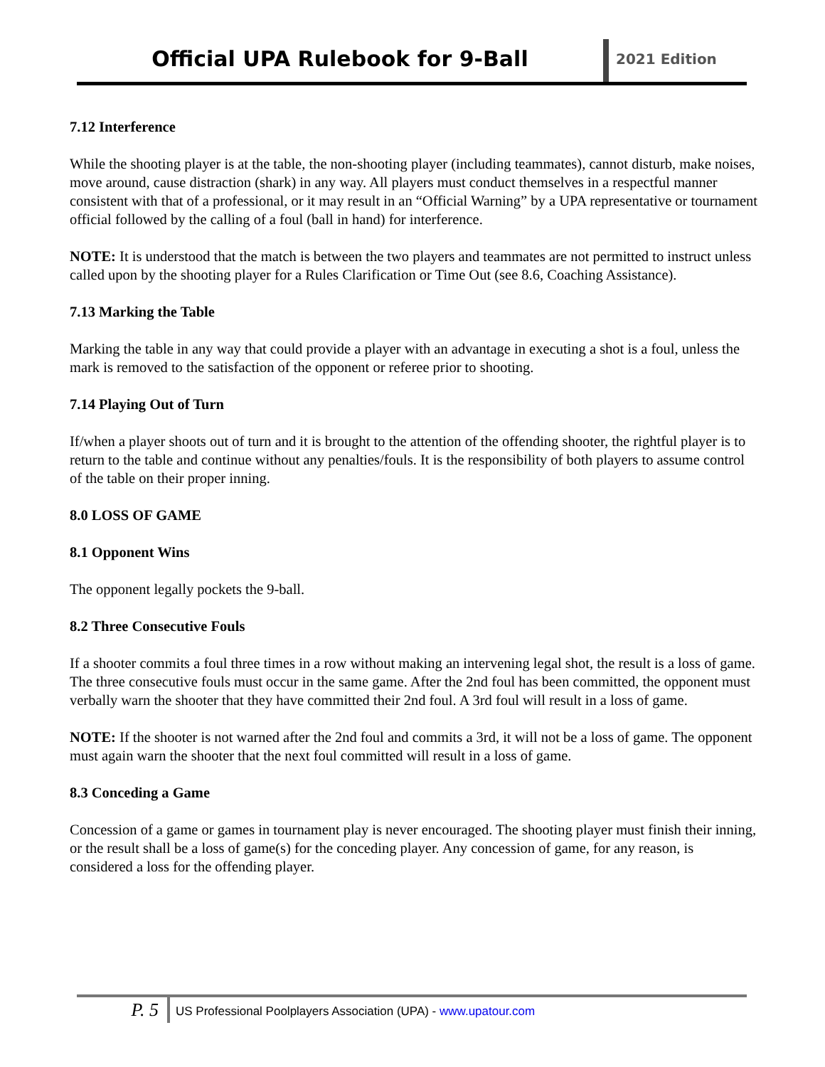Official UPA Rulebook for 9-Ball
2021 Edition
7.12 Interference
While the shooting player is at the table, the non-shooting player (including teammates), cannot disturb, make noises, move around, cause distraction (shark) in any way. All players must conduct themselves in a respectful manner consistent with that of a professional, or it may result in an “Official Warning” by a UPA representative or tournament official followed by the calling of a foul (ball in hand) for interference.
NOTE: It is understood that the match is between the two players and teammates are not permitted to instruct unless called upon by the shooting player for a Rules Clarification or Time Out (see 8.6, Coaching Assistance).
7.13 Marking the Table
Marking the table in any way that could provide a player with an advantage in executing a shot is a foul, unless the mark is removed to the satisfaction of the opponent or referee prior to shooting.
7.14 Playing Out of Turn
If/when a player shoots out of turn and it is brought to the attention of the offending shooter, the rightful player is to return to the table and continue without any penalties/fouls. It is the responsibility of both players to assume control of the table on their proper inning.
8.0 LOSS OF GAME
8.1 Opponent Wins
The opponent legally pockets the 9-ball.
8.2 Three Consecutive Fouls
If a shooter commits a foul three times in a row without making an intervening legal shot, the result is a loss of game. The three consecutive fouls must occur in the same game. After the 2nd foul has been committed, the opponent must verbally warn the shooter that they have committed their 2nd foul. A 3rd foul will result in a loss of game.
NOTE: If the shooter is not warned after the 2nd foul and commits a 3rd, it will not be a loss of game. The opponent must again warn the shooter that the next foul committed will result in a loss of game.
8.3 Conceding a Game
Concession of a game or games in tournament play is never encouraged. The shooting player must finish their inning, or the result shall be a loss of game(s) for the conceding player. Any concession of game, for any reason, is considered a loss for the offending player.
P. 5
US Professional Poolplayers Association (UPA) - www.upatour.com